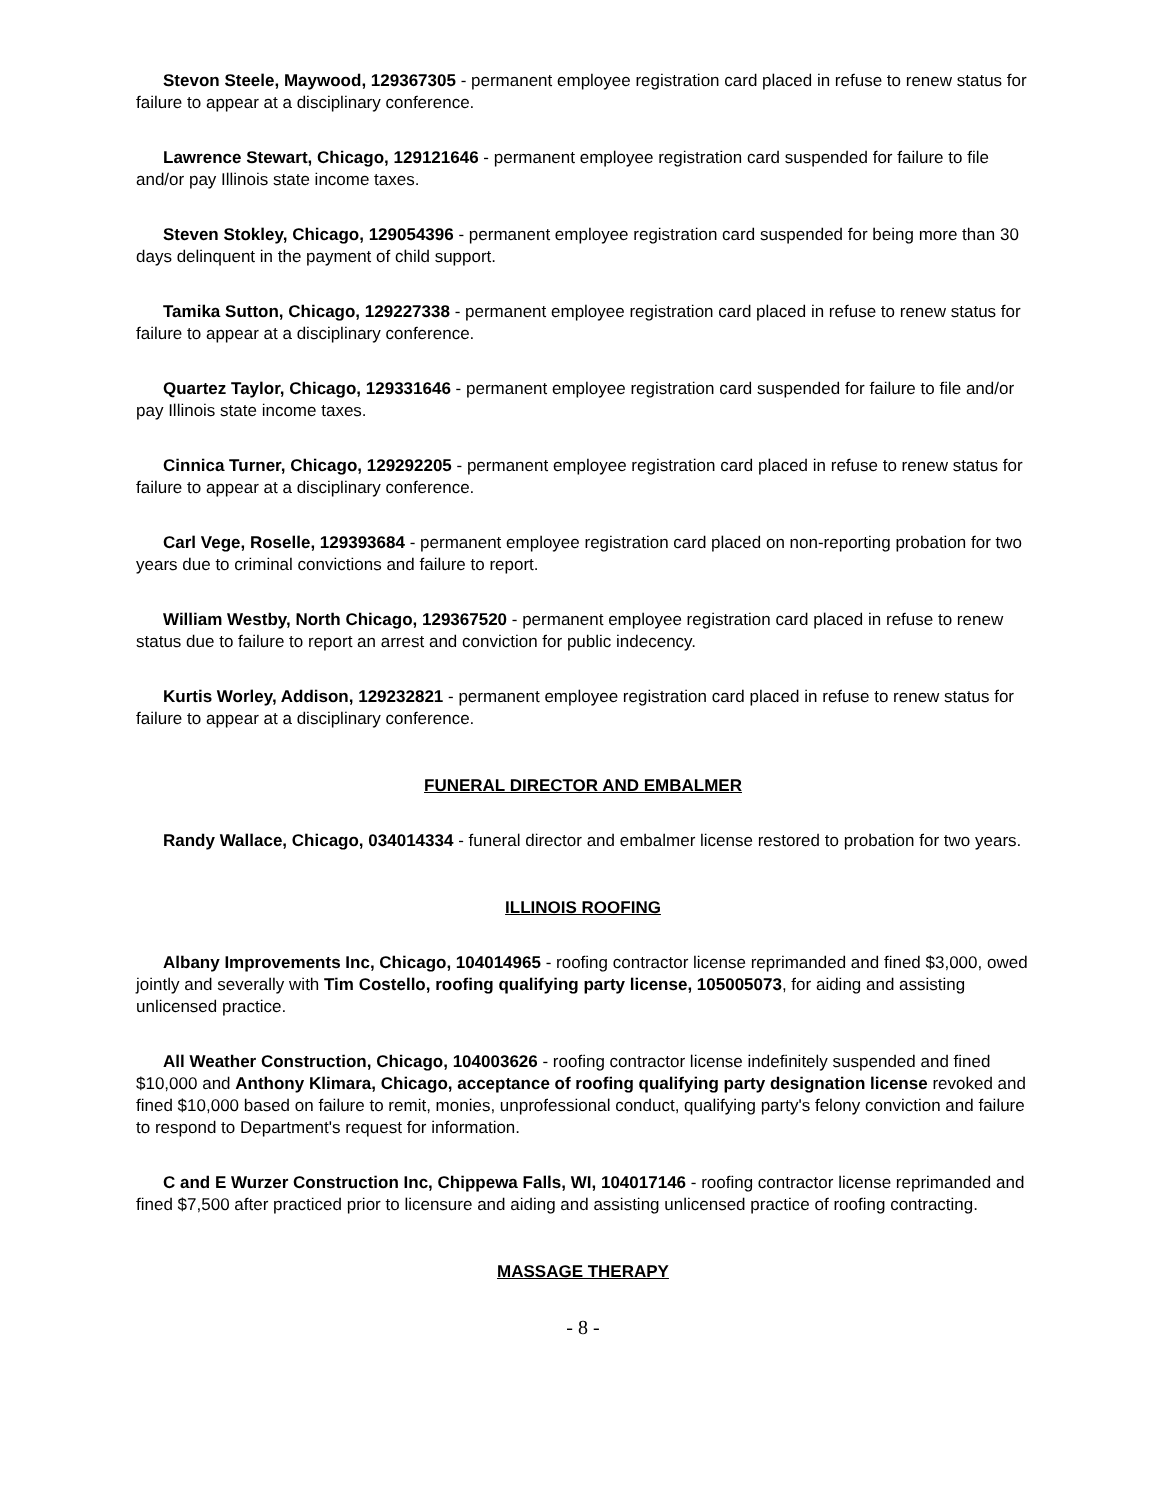Stevon Steele, Maywood, 129367305 - permanent employee registration card placed in refuse to renew status for failure to appear at a disciplinary conference.
Lawrence Stewart, Chicago, 129121646 - permanent employee registration card suspended for failure to file and/or pay Illinois state income taxes.
Steven Stokley, Chicago, 129054396 - permanent employee registration card suspended for being more than 30 days delinquent in the payment of child support.
Tamika Sutton, Chicago, 129227338 - permanent employee registration card placed in refuse to renew status for failure to appear at a disciplinary conference.
Quartez Taylor, Chicago, 129331646 - permanent employee registration card suspended for failure to file and/or pay Illinois state income taxes.
Cinnica Turner, Chicago, 129292205 - permanent employee registration card placed in refuse to renew status for failure to appear at a disciplinary conference.
Carl Vege, Roselle, 129393684 - permanent employee registration card placed on non-reporting probation for two years due to criminal convictions and failure to report.
William Westby, North Chicago, 129367520 - permanent employee registration card placed in refuse to renew status due to failure to report an arrest and conviction for public indecency.
Kurtis Worley, Addison, 129232821 - permanent employee registration card placed in refuse to renew status for failure to appear at a disciplinary conference.
FUNERAL DIRECTOR AND EMBALMER
Randy Wallace, Chicago, 034014334 - funeral director and embalmer license restored to probation for two years.
ILLINOIS ROOFING
Albany Improvements Inc, Chicago, 104014965 - roofing contractor license reprimanded and fined $3,000, owed jointly and severally with Tim Costello, roofing qualifying party license, 105005073, for aiding and assisting unlicensed practice.
All Weather Construction, Chicago, 104003626 - roofing contractor license indefinitely suspended and fined $10,000 and Anthony Klimara, Chicago, acceptance of roofing qualifying party designation license revoked and fined $10,000 based on failure to remit, monies, unprofessional conduct, qualifying party's felony conviction and failure to respond to Department's request for information.
C and E Wurzer Construction Inc, Chippewa Falls, WI, 104017146 - roofing contractor license reprimanded and fined $7,500 after practiced prior to licensure and aiding and assisting unlicensed practice of roofing contracting.
MASSAGE THERAPY
- 8 -